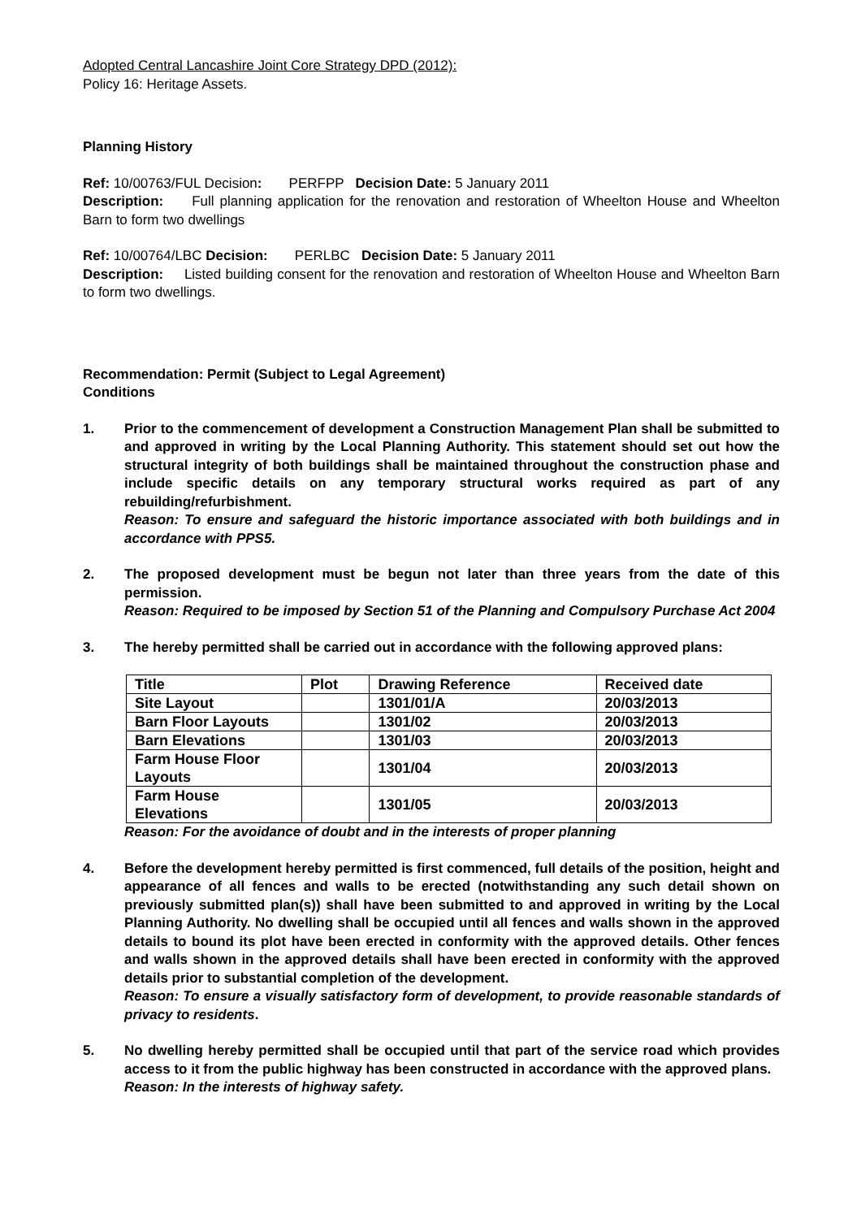Adopted Central Lancashire Joint Core Strategy DPD (2012):
Policy 16: Heritage Assets.
Planning History
Ref: 10/00763/FUL Decision: PERFPP Decision Date: 5 January 2011
Description: Full planning application for the renovation and restoration of Wheelton House and Wheelton Barn to form two dwellings
Ref: 10/00764/LBC Decision: PERLBC Decision Date: 5 January 2011
Description: Listed building consent for the renovation and restoration of Wheelton House and Wheelton Barn to form two dwellings.
Recommendation: Permit (Subject to Legal Agreement)
Conditions
1. Prior to the commencement of development a Construction Management Plan shall be submitted to and approved in writing by the Local Planning Authority. This statement should set out how the structural integrity of both buildings shall be maintained throughout the construction phase and include specific details on any temporary structural works required as part of any rebuilding/refurbishment.
Reason: To ensure and safeguard the historic importance associated with both buildings and in accordance with PPS5.
2. The proposed development must be begun not later than three years from the date of this permission.
Reason: Required to be imposed by Section 51 of the Planning and Compulsory Purchase Act 2004
3. The hereby permitted shall be carried out in accordance with the following approved plans:
| Title | Plot | Drawing Reference | Received date |
| --- | --- | --- | --- |
| Site Layout | | 1301/01/A | 20/03/2013 |
| Barn Floor Layouts | | 1301/02 | 20/03/2013 |
| Barn Elevations | | 1301/03 | 20/03/2013 |
| Farm House Floor Layouts | | 1301/04 | 20/03/2013 |
| Farm House Elevations | | 1301/05 | 20/03/2013 |
Reason: For the avoidance of doubt and in the interests of proper planning
4. Before the development hereby permitted is first commenced, full details of the position, height and appearance of all fences and walls to be erected (notwithstanding any such detail shown on previously submitted plan(s)) shall have been submitted to and approved in writing by the Local Planning Authority. No dwelling shall be occupied until all fences and walls shown in the approved details to bound its plot have been erected in conformity with the approved details. Other fences and walls shown in the approved details shall have been erected in conformity with the approved details prior to substantial completion of the development.
Reason: To ensure a visually satisfactory form of development, to provide reasonable standards of privacy to residents.
5. No dwelling hereby permitted shall be occupied until that part of the service road which provides access to it from the public highway has been constructed in accordance with the approved plans.
Reason: In the interests of highway safety.